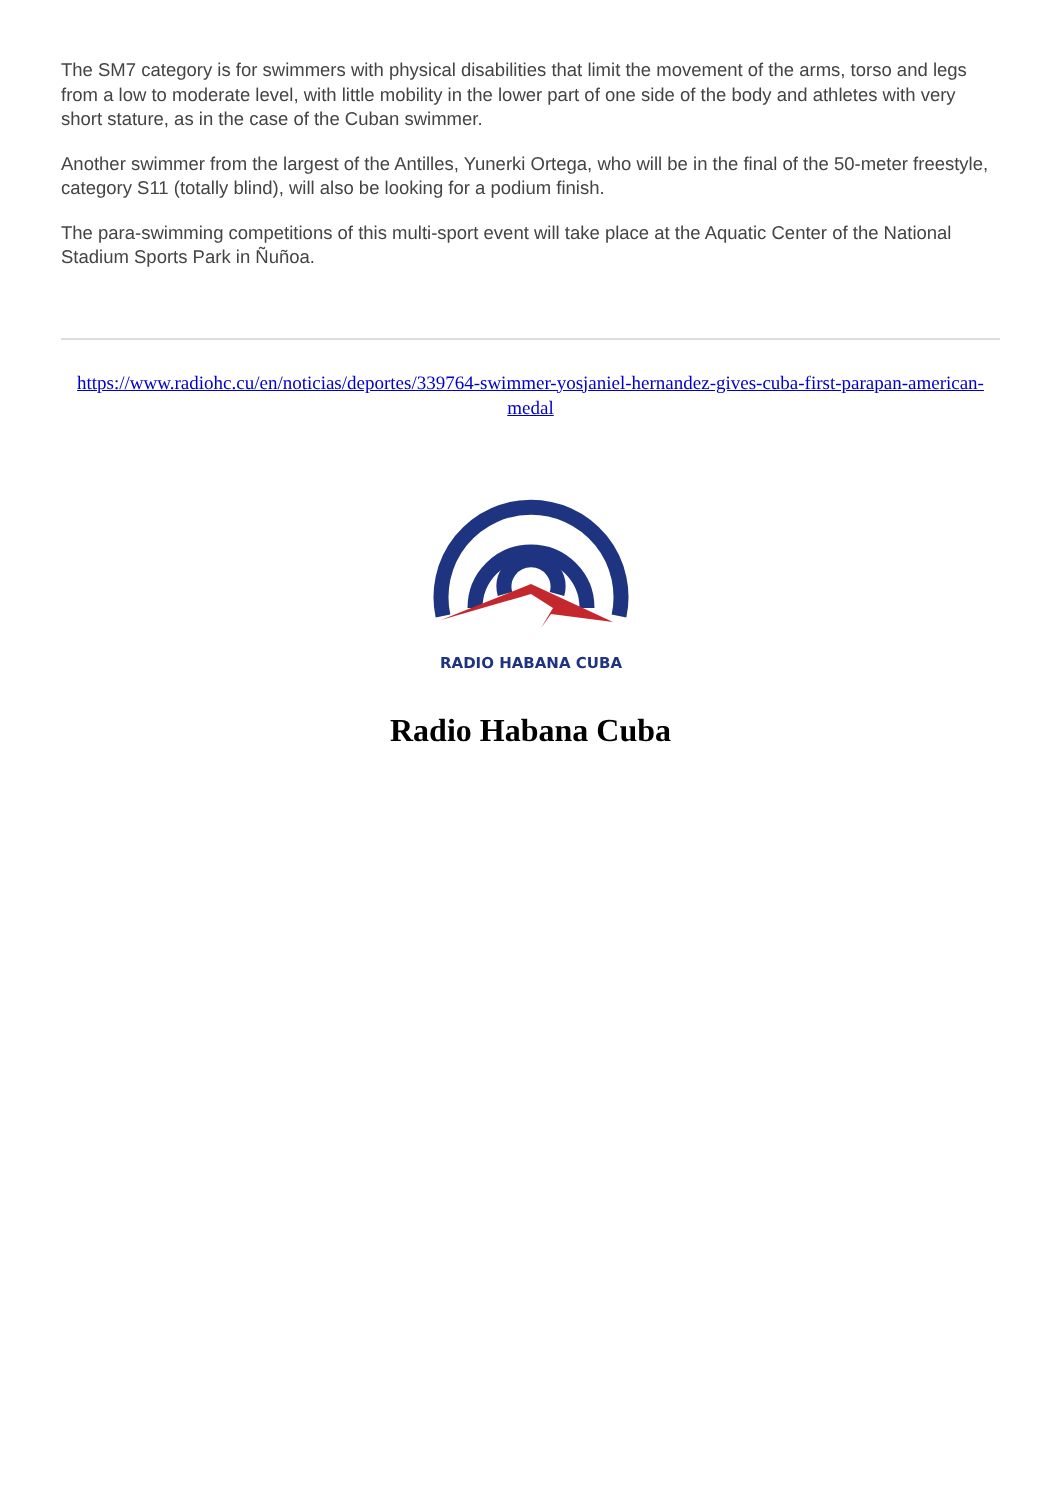The SM7 category is for swimmers with physical disabilities that limit the movement of the arms, torso and legs from a low to moderate level, with little mobility in the lower part of one side of the body and athletes with very short stature, as in the case of the Cuban swimmer.
Another swimmer from the largest of the Antilles, Yunerki Ortega, who will be in the final of the 50-meter freestyle, category S11 (totally blind), will also be looking for a podium finish.
The para-swimming competitions of this multi-sport event will take place at the Aquatic Center of the National Stadium Sports Park in Ñuñoa.
https://www.radiohc.cu/en/noticias/deportes/339764-swimmer-yosjaniel-hernandez-gives-cuba-first-parapan-american-medal
RADIO HABANA CUBA
Radio Habana Cuba